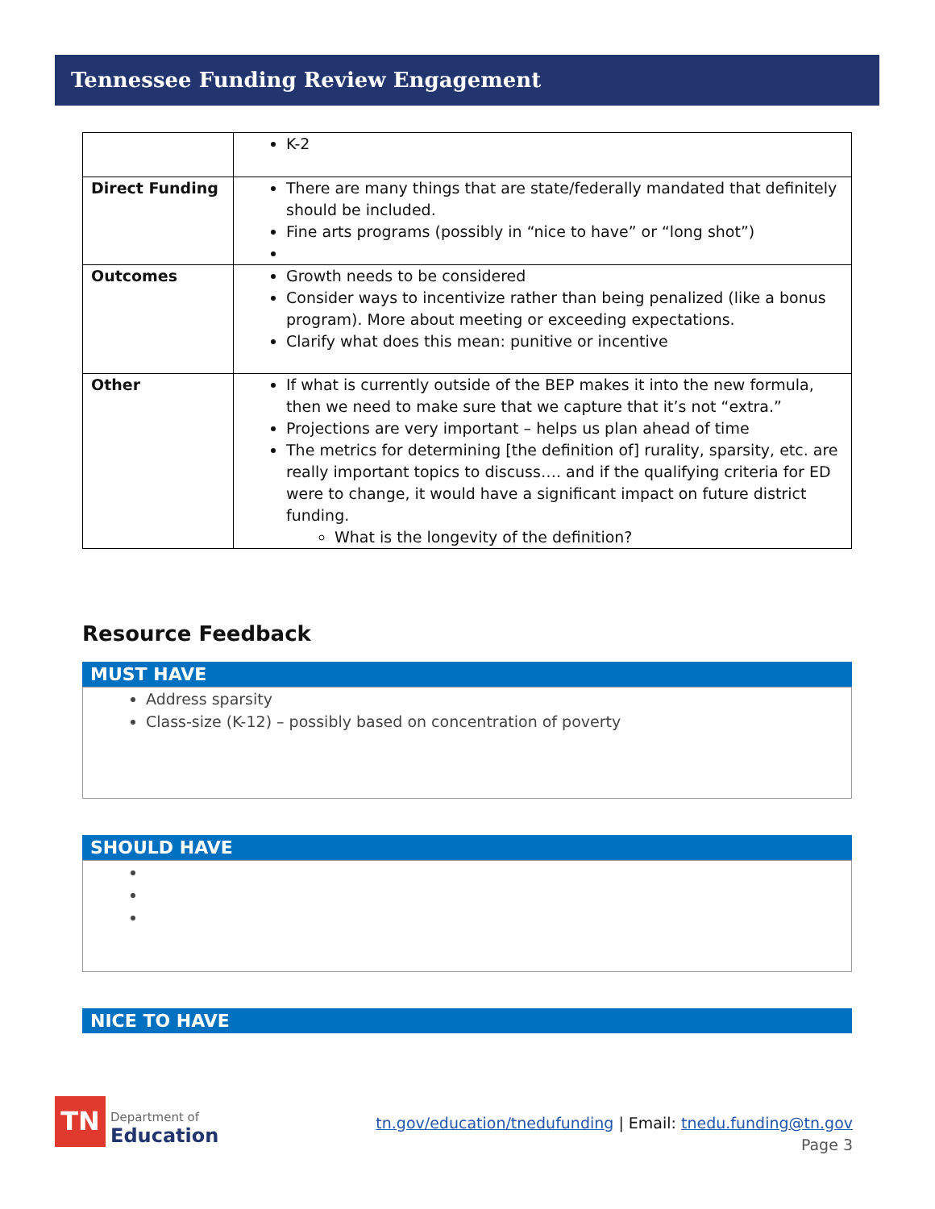Tennessee Funding Review Engagement
| | K-2 |
| Direct Funding | There are many things that are state/federally mandated that definitely should be included. Fine arts programs (possibly in “nice to have” or “long shot”) |
| Outcomes | Growth needs to be considered Consider ways to incentivize rather than being penalized (like a bonus program). More about meeting or exceeding expectations. Clarify what does this mean: punitive or incentive |
| Other | If what is currently outside of the BEP makes it into the new formula, then we need to make sure that we capture that it’s not “extra.” Projections are very important – helps us plan ahead of time The metrics for determining [the definition of] rurality, sparsity, etc. are really important topics to discuss…. and if the qualifying criteria for ED were to change, it would have a significant impact on future district funding. What is the longevity of the definition? |
Resource Feedback
MUST HAVE
Address sparsity
Class-size (K-12) – possibly based on concentration of poverty
SHOULD HAVE
NICE TO HAVE
TN
Department of
Education
tn.gov/education/tnedufunding | Email: tnedu.funding@tn.gov
Page 3